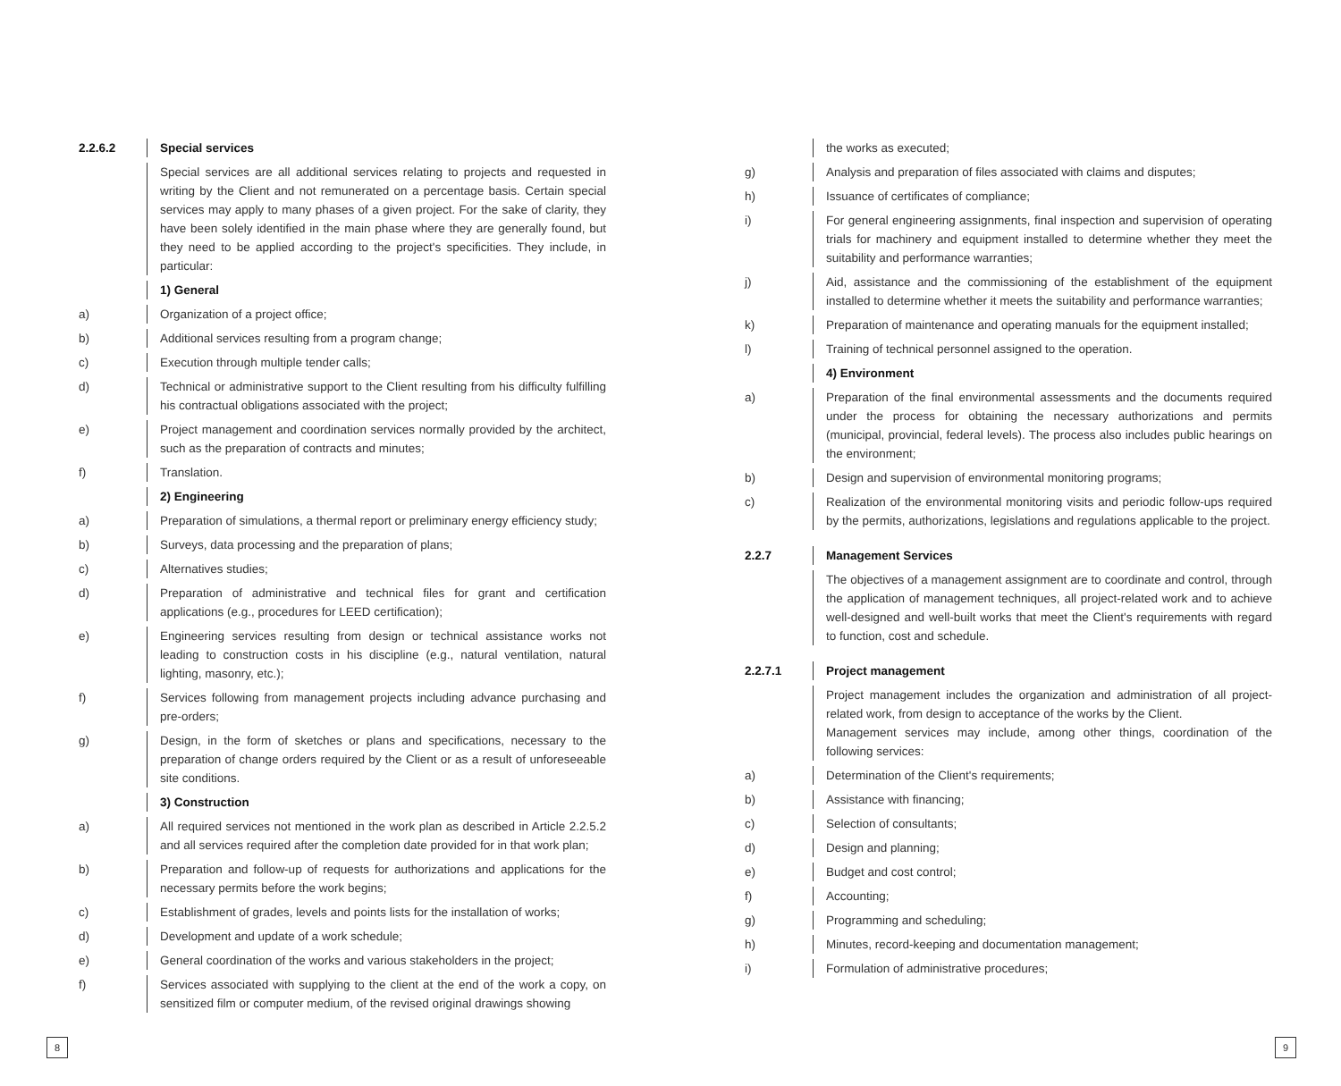2.2.6.2 Special services
Special services are all additional services relating to projects and requested in writing by the Client and not remunerated on a percentage basis. Certain special services may apply to many phases of a given project. For the sake of clarity, they have been solely identified in the main phase where they are generally found, but they need to be applied according to the project's specificities. They include, in particular:
1) General
a) Organization of a project office;
b) Additional services resulting from a program change;
c) Execution through multiple tender calls;
d) Technical or administrative support to the Client resulting from his difficulty fulfilling his contractual obligations associated with the project;
e) Project management and coordination services normally provided by the architect, such as the preparation of contracts and minutes;
f) Translation.
2) Engineering
a) Preparation of simulations, a thermal report or preliminary energy efficiency study;
b) Surveys, data processing and the preparation of plans;
c) Alternatives studies;
d) Preparation of administrative and technical files for grant and certification applications (e.g., procedures for LEED certification);
e) Engineering services resulting from design or technical assistance works not leading to construction costs in his discipline (e.g., natural ventilation, natural lighting, masonry, etc.);
f) Services following from management projects including advance purchasing and pre-orders;
g) Design, in the form of sketches or plans and specifications, necessary to the preparation of change orders required by the Client or as a result of unforeseeable site conditions.
3) Construction
a) All required services not mentioned in the work plan as described in Article 2.2.5.2 and all services required after the completion date provided for in that work plan;
b) Preparation and follow-up of requests for authorizations and applications for the necessary permits before the work begins;
c) Establishment of grades, levels and points lists for the installation of works;
d) Development and update of a work schedule;
e) General coordination of the works and various stakeholders in the project;
f) Services associated with supplying to the client at the end of the work a copy, on sensitized film or computer medium, of the revised original drawings showing
the works as executed;
g) Analysis and preparation of files associated with claims and disputes;
h) Issuance of certificates of compliance;
i) For general engineering assignments, final inspection and supervision of operating trials for machinery and equipment installed to determine whether they meet the suitability and performance warranties;
j) Aid, assistance and the commissioning of the establishment of the equipment installed to determine whether it meets the suitability and performance warranties;
k) Preparation of maintenance and operating manuals for the equipment installed;
l) Training of technical personnel assigned to the operation.
4) Environment
a) Preparation of the final environmental assessments and the documents required under the process for obtaining the necessary authorizations and permits (municipal, provincial, federal levels). The process also includes public hearings on the environment;
b) Design and supervision of environmental monitoring programs;
c) Realization of the environmental monitoring visits and periodic follow-ups required by the permits, authorizations, legislations and regulations applicable to the project.
2.2.7 Management Services
The objectives of a management assignment are to coordinate and control, through the application of management techniques, all project-related work and to achieve well-designed and well-built works that meet the Client's requirements with regard to function, cost and schedule.
2.2.7.1 Project management
Project management includes the organization and administration of all project-related work, from design to acceptance of the works by the Client.
Management services may include, among other things, coordination of the following services:
a) Determination of the Client's requirements;
b) Assistance with financing;
c) Selection of consultants;
d) Design and planning;
e) Budget and cost control;
f) Accounting;
g) Programming and scheduling;
h) Minutes, record-keeping and documentation management;
i) Formulation of administrative procedures;
8 9